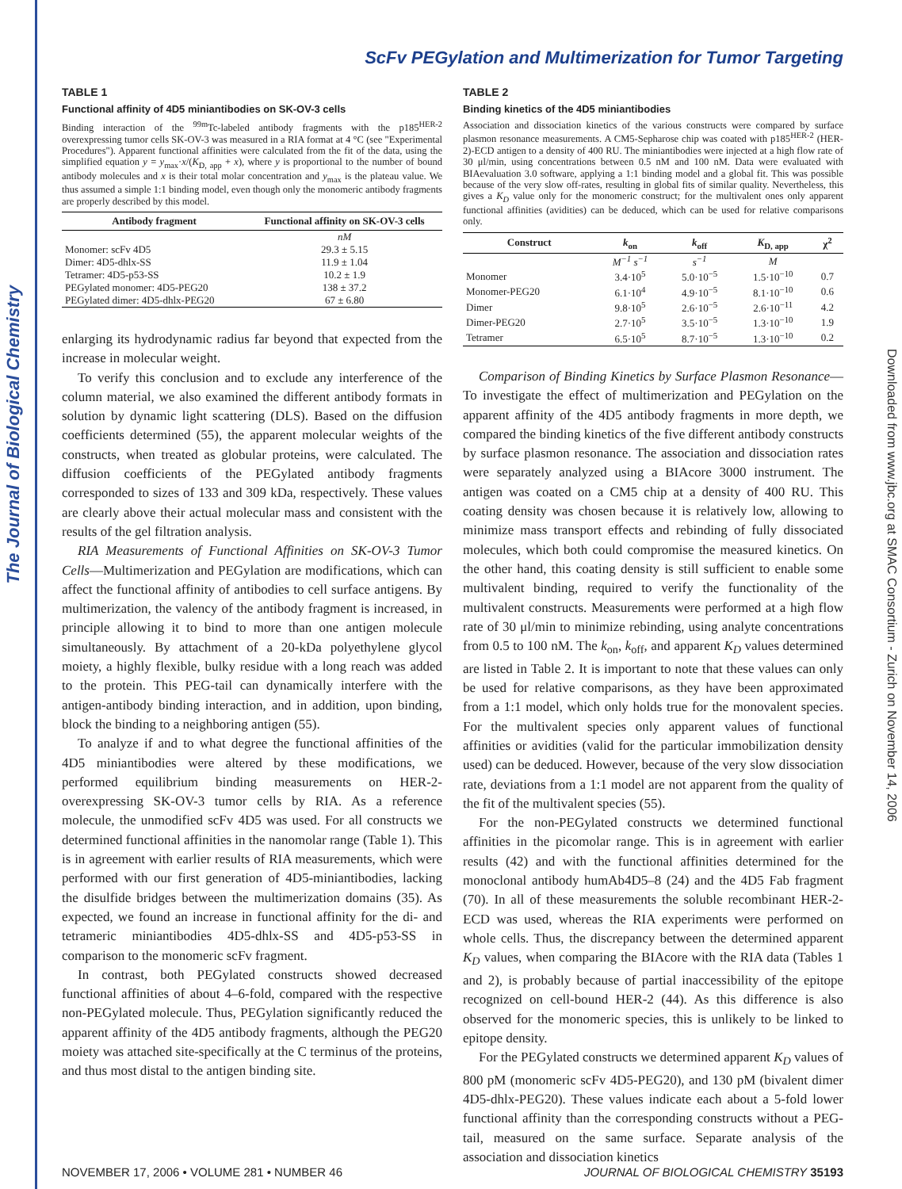The Journal of Biological Chemistry
Downloaded from www.jbc.org at SMAC Consortium - Zurich on November 14, 2006
ScFv PEGylation and Multimerization for Tumor Targeting
TABLE 1
Functional affinity of 4D5 miniantibodies on SK-OV-3 cells
Binding interaction of the <sup>99m</sup>Tc-labeled antibody fragments with the p185<sup>HER-2</sup> overexpressing tumor cells SK-OV-3 was measured in a RIA format at 4 °C (see "Experimental Procedures"). Apparent functional affinities were calculated from the fit of the data, using the simplified equation y = y<sub>max</sub>·x/(K<sub>D, app</sub> + x), where y is proportional to the number of bound antibody molecules and x is their total molar concentration and y<sub>max</sub> is the plateau value. We thus assumed a simple 1:1 binding model, even though only the monomeric antibody fragments are properly described by this model.
| Antibody fragment | Functional affinity on SK-OV-3 cells |
| --- | --- |
| | nM |
| Monomer: scFv 4D5 | 29.3 ± 5.15 |
| Dimer: 4D5-dhlx-SS | 11.9 ± 1.04 |
| Tetramer: 4D5-p53-SS | 10.2 ± 1.9 |
| PEGylated monomer: 4D5-PEG20 | 138 ± 37.2 |
| PEGylated dimer: 4D5-dhlx-PEG20 | 67 ± 6.80 |
enlarging its hydrodynamic radius far beyond that expected from the increase in molecular weight.
To verify this conclusion and to exclude any interference of the column material, we also examined the different antibody formats in solution by dynamic light scattering (DLS). Based on the diffusion coefficients determined (55), the apparent molecular weights of the constructs, when treated as globular proteins, were calculated. The diffusion coefficients of the PEGylated antibody fragments corresponded to sizes of 133 and 309 kDa, respectively. These values are clearly above their actual molecular mass and consistent with the results of the gel filtration analysis.
RIA Measurements of Functional Affinities on SK-OV-3 Tumor Cells—Multimerization and PEGylation are modifications, which can affect the functional affinity of antibodies to cell surface antigens. By multimerization, the valency of the antibody fragment is increased, in principle allowing it to bind to more than one antigen molecule simultaneously. By attachment of a 20-kDa polyethylene glycol moiety, a highly flexible, bulky residue with a long reach was added to the protein. This PEG-tail can dynamically interfere with the antigen-antibody binding interaction, and in addition, upon binding, block the binding to a neighboring antigen (55).
To analyze if and to what degree the functional affinities of the 4D5 miniantibodies were altered by these modifications, we performed equilibrium binding measurements on HER-2-overexpressing SK-OV-3 tumor cells by RIA. As a reference molecule, the unmodified scFv 4D5 was used. For all constructs we determined functional affinities in the nanomolar range (Table 1). This is in agreement with earlier results of RIA measurements, which were performed with our first generation of 4D5-miniantibodies, lacking the disulfide bridges between the multimerization domains (35). As expected, we found an increase in functional affinity for the di- and tetrameric miniantibodies 4D5-dhlx-SS and 4D5-p53-SS in comparison to the monomeric scFv fragment.
In contrast, both PEGylated constructs showed decreased functional affinities of about 4–6-fold, compared with the respective non-PEGylated molecule. Thus, PEGylation significantly reduced the apparent affinity of the 4D5 antibody fragments, although the PEG20 moiety was attached site-specifically at the C terminus of the proteins, and thus most distal to the antigen binding site.
TABLE 2
Binding kinetics of the 4D5 miniantibodies
Association and dissociation kinetics of the various constructs were compared by surface plasmon resonance measurements. A CM5-Sepharose chip was coated with p185<sup>HER-2</sup> (HER-2)-ECD antigen to a density of 400 RU. The miniantibodies were injected at a high flow rate of 30 μl/min, using concentrations between 0.5 nM and 100 nM. Data were evaluated with BIAevaluation 3.0 software, applying a 1:1 binding model and a global fit. This was possible because of the very slow off-rates, resulting in global fits of similar quality. Nevertheless, this gives a K<sub>D</sub> value only for the monomeric construct; for the multivalent ones only apparent functional affinities (avidities) can be deduced, which can be used for relative comparisons only.
| Construct | k<sub>on</sub> | k<sub>off</sub> | K<sub>D, app</sub> | χ<sup>2</sup> |
| --- | --- | --- | --- | --- |
| | M<sup>−1</sup> s<sup>−1</sup> | s<sup>−1</sup> | M | |
| Monomer | 3.4·10<sup>5</sup> | 5.0·10<sup>−5</sup> | 1.5·10<sup>−10</sup> | 0.7 |
| Monomer-PEG20 | 6.1·10<sup>4</sup> | 4.9·10<sup>−5</sup> | 8.1·10<sup>−10</sup> | 0.6 |
| Dimer | 9.8·10<sup>5</sup> | 2.6·10<sup>−5</sup> | 2.6·10<sup>−11</sup> | 4.2 |
| Dimer-PEG20 | 2.7·10<sup>5</sup> | 3.5·10<sup>−5</sup> | 1.3·10<sup>−10</sup> | 1.9 |
| Tetramer | 6.5·10<sup>5</sup> | 8.7·10<sup>−5</sup> | 1.3·10<sup>−10</sup> | 0.2 |
Comparison of Binding Kinetics by Surface Plasmon Resonance—To investigate the effect of multimerization and PEGylation on the apparent affinity of the 4D5 antibody fragments in more depth, we compared the binding kinetics of the five different antibody constructs by surface plasmon resonance. The association and dissociation rates were separately analyzed using a BIAcore 3000 instrument. The antigen was coated on a CM5 chip at a density of 400 RU. This coating density was chosen because it is relatively low, allowing to minimize mass transport effects and rebinding of fully dissociated molecules, which both could compromise the measured kinetics. On the other hand, this coating density is still sufficient to enable some multivalent binding, required to verify the functionality of the multivalent constructs. Measurements were performed at a high flow rate of 30 μl/min to minimize rebinding, using analyte concentrations from 0.5 to 100 nM. The k<sub>on</sub>, k<sub>off</sub>, and apparent K<sub>D</sub> values determined are listed in Table 2. It is important to note that these values can only be used for relative comparisons, as they have been approximated from a 1:1 model, which only holds true for the monovalent species. For the multivalent species only apparent values of functional affinities or avidities (valid for the particular immobilization density used) can be deduced. However, because of the very slow dissociation rate, deviations from a 1:1 model are not apparent from the quality of the fit of the multivalent species (55).
For the non-PEGylated constructs we determined functional affinities in the picomolar range. This is in agreement with earlier results (42) and with the functional affinities determined for the monoclonal antibody humAb4D5–8 (24) and the 4D5 Fab fragment (70). In all of these measurements the soluble recombinant HER-2-ECD was used, whereas the RIA experiments were performed on whole cells. Thus, the discrepancy between the determined apparent K<sub>D</sub> values, when comparing the BIAcore with the RIA data (Tables 1 and 2), is probably because of partial inaccessibility of the epitope recognized on cell-bound HER-2 (44). As this difference is also observed for the monomeric species, this is unlikely to be linked to epitope density.
For the PEGylated constructs we determined apparent K<sub>D</sub> values of 800 pM (monomeric scFv 4D5-PEG20), and 130 pM (bivalent dimer 4D5-dhlx-PEG20). These values indicate each about a 5-fold lower functional affinity than the corresponding constructs without a PEG-tail, measured on the same surface. Separate analysis of the association and dissociation kinetics
NOVEMBER 17, 2006 • VOLUME 281 • NUMBER 46 JOURNAL OF BIOLOGICAL CHEMISTRY 35193